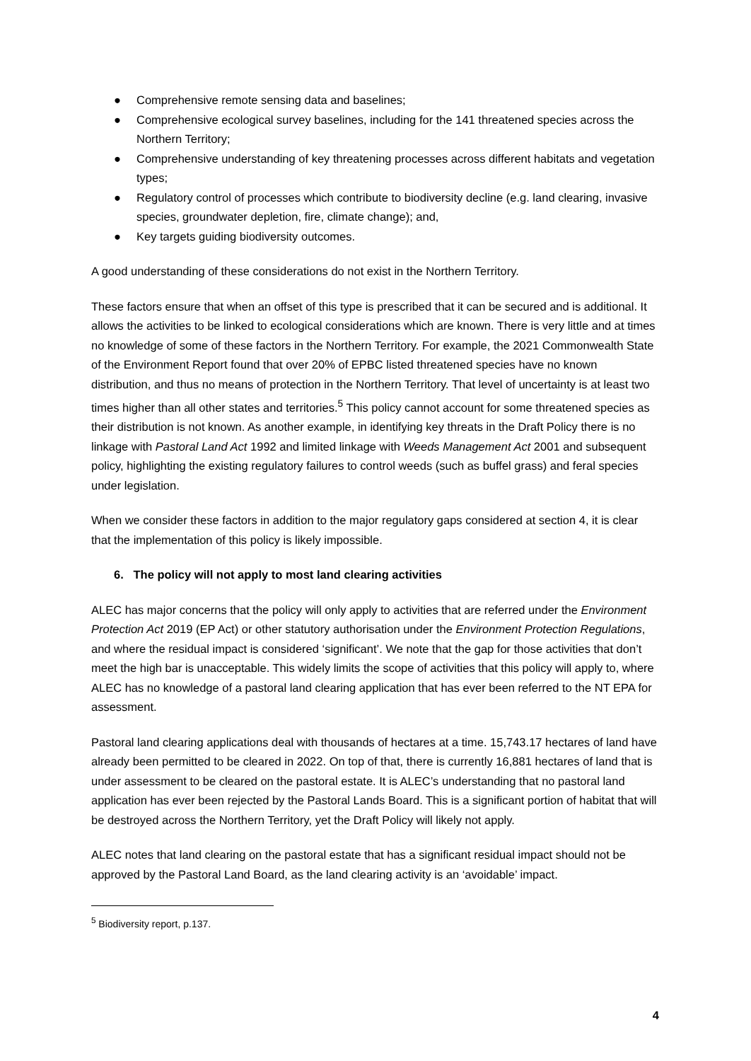● Comprehensive remote sensing data and baselines;
● Comprehensive ecological survey baselines, including for the 141 threatened species across the Northern Territory;
● Comprehensive understanding of key threatening processes across different habitats and vegetation types;
● Regulatory control of processes which contribute to biodiversity decline (e.g. land clearing, invasive species, groundwater depletion, fire, climate change); and,
● Key targets guiding biodiversity outcomes.
A good understanding of these considerations do not exist in the Northern Territory.
These factors ensure that when an offset of this type is prescribed that it can be secured and is additional. It allows the activities to be linked to ecological considerations which are known. There is very little and at times no knowledge of some of these factors in the Northern Territory. For example, the 2021 Commonwealth State of the Environment Report found that over 20% of EPBC listed threatened species have no known distribution, and thus no means of protection in the Northern Territory. That level of uncertainty is at least two times higher than all other states and territories.<sup>5</sup> This policy cannot account for some threatened species as their distribution is not known. As another example, in identifying key threats in the Draft Policy there is no linkage with Pastoral Land Act 1992 and limited linkage with Weeds Management Act 2001 and subsequent policy, highlighting the existing regulatory failures to control weeds (such as buffel grass) and feral species under legislation.
When we consider these factors in addition to the major regulatory gaps considered at section 4, it is clear that the implementation of this policy is likely impossible.
6. The policy will not apply to most land clearing activities
ALEC has major concerns that the policy will only apply to activities that are referred under the Environment Protection Act 2019 (EP Act) or other statutory authorisation under the Environment Protection Regulations, and where the residual impact is considered ‘significant’. We note that the gap for those activities that don’t meet the high bar is unacceptable. This widely limits the scope of activities that this policy will apply to, where ALEC has no knowledge of a pastoral land clearing application that has ever been referred to the NT EPA for assessment.
Pastoral land clearing applications deal with thousands of hectares at a time. 15,743.17 hectares of land have already been permitted to be cleared in 2022. On top of that, there is currently 16,881 hectares of land that is under assessment to be cleared on the pastoral estate. It is ALEC’s understanding that no pastoral land application has ever been rejected by the Pastoral Lands Board. This is a significant portion of habitat that will be destroyed across the Northern Territory, yet the Draft Policy will likely not apply.
ALEC notes that land clearing on the pastoral estate that has a significant residual impact should not be approved by the Pastoral Land Board, as the land clearing activity is an ‘avoidable’ impact.
<sup>5</sup> Biodiversity report, p.137.
4